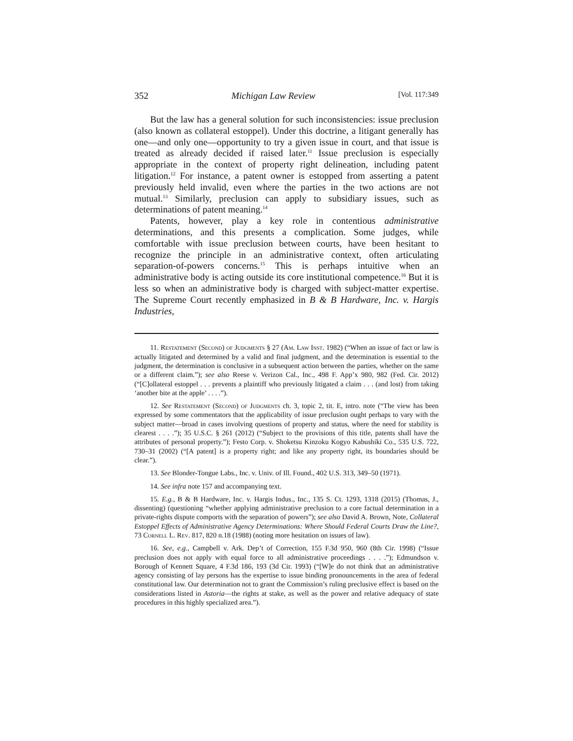352 Michigan Law Review [Vol. 117:349
But the law has a general solution for such inconsistencies: issue preclusion (also known as collateral estoppel). Under this doctrine, a litigant generally has one—and only one—opportunity to try a given issue in court, and that issue is treated as already decided if raised later.<sup>11</sup> Issue preclusion is especially appropriate in the context of property right delineation, including patent litigation.<sup>12</sup> For instance, a patent owner is estopped from asserting a patent previously held invalid, even where the parties in the two actions are not mutual.<sup>13</sup> Similarly, preclusion can apply to subsidiary issues, such as determinations of patent meaning.<sup>14</sup>
Patents, however, play a key role in contentious administrative determinations, and this presents a complication. Some judges, while comfortable with issue preclusion between courts, have been hesitant to recognize the principle in an administrative context, often articulating separation-of-powers concerns.<sup>15</sup> This is perhaps intuitive when an administrative body is acting outside its core institutional competence.<sup>16</sup> But it is less so when an administrative body is charged with subject-matter expertise. The Supreme Court recently emphasized in B & B Hardware, Inc. v. Hargis Industries,
11. Restatement (Second) of Judgments § 27 (Am. Law Inst. 1982) (“When an issue of fact or law is actually litigated and determined by a valid and final judgment, and the determination is essential to the judgment, the determination is conclusive in a subsequent action between the parties, whether on the same or a different claim.”); see also Reese v. Verizon Cal., Inc., 498 F. App’x 980, 982 (Fed. Cir. 2012) (“[C]ollateral estoppel . . . prevents a plaintiff who previously litigated a claim . . . (and lost) from taking ‘another bite at the apple’ . . . .”).
12. See Restatement (Second) of Judgments ch. 3, topic 2, tit. E, intro. note (“The view has been expressed by some commentators that the applicability of issue preclusion ought perhaps to vary with the subject matter—broad in cases involving questions of property and status, where the need for stability is clearest . . . .”); 35 U.S.C. § 261 (2012) (“Subject to the provisions of this title, patents shall have the attributes of personal property.”); Festo Corp. v. Shoketsu Kinzoku Kogyo Kabushiki Co., 535 U.S. 722, 730–31 (2002) (“[A patent] is a property right; and like any property right, its boundaries should be clear.”).
13. See Blonder-Tongue Labs., Inc. v. Univ. of Ill. Found., 402 U.S. 313, 349–50 (1971).
14. See infra note 157 and accompanying text.
15. E.g., B & B Hardware, Inc. v. Hargis Indus., Inc., 135 S. Ct. 1293, 1318 (2015) (Thomas, J., dissenting) (questioning “whether applying administrative preclusion to a core factual determination in a private-rights dispute comports with the separation of powers”); see also David A. Brown, Note, Collateral Estoppel Effects of Administrative Agency Determinations: Where Should Federal Courts Draw the Line?, 73 Cornell L. Rev. 817, 820 n.18 (1988) (noting more hesitation on issues of law).
16. See, e.g., Campbell v. Ark. Dep’t of Correction, 155 F.3d 950, 960 (8th Cir. 1998) (“Issue preclusion does not apply with equal force to all administrative proceedings . . . .”); Edmundson v. Borough of Kennett Square, 4 F.3d 186, 193 (3d Cir. 1993) (“[W]e do not think that an administrative agency consisting of lay persons has the expertise to issue binding pronouncements in the area of federal constitutional law. Our determination not to grant the Commission’s ruling preclusive effect is based on the considerations listed in Astoria—the rights at stake, as well as the power and relative adequacy of state procedures in this highly specialized area.”).